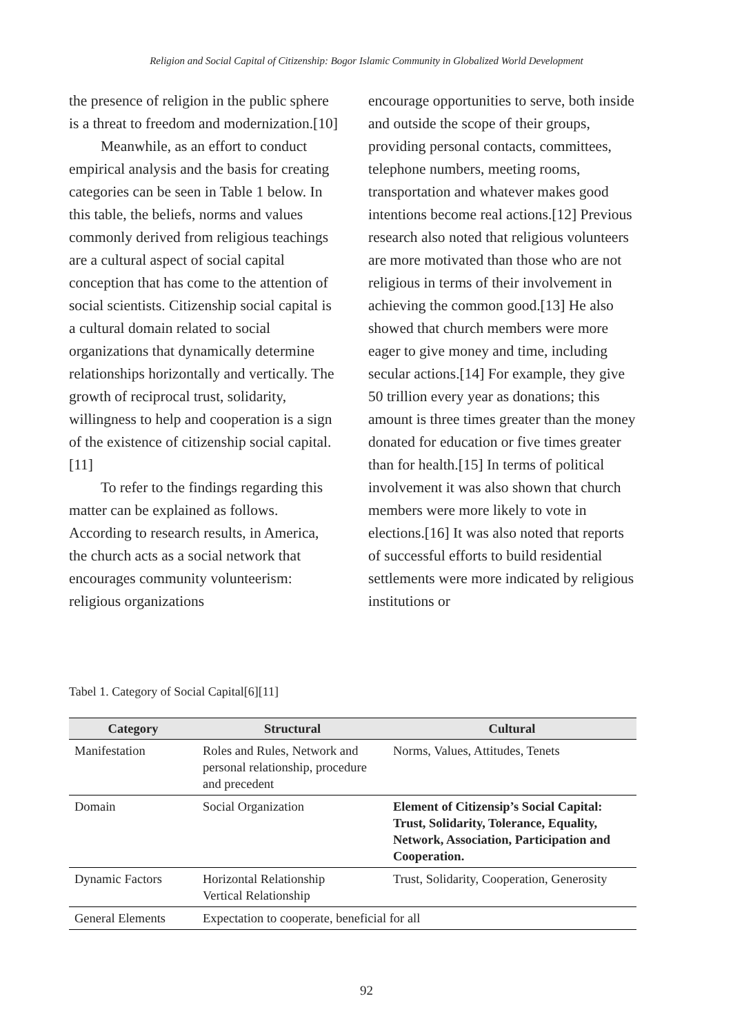Religion and Social Capital of Citizenship: Bogor Islamic Community in Globalized World Development
the presence of religion in the public sphere is a threat to freedom and modernization.[10]
Meanwhile, as an effort to conduct empirical analysis and the basis for creating categories can be seen in Table 1 below. In this table, the beliefs, norms and values commonly derived from religious teachings are a cultural aspect of social capital conception that has come to the attention of social scientists. Citizenship social capital is a cultural domain related to social organizations that dynamically determine relationships horizontally and vertically. The growth of reciprocal trust, solidarity, willingness to help and cooperation is a sign of the existence of citizenship social capital.[11]
To refer to the findings regarding this matter can be explained as follows. According to research results, in America, the church acts as a social network that encourages community volunteerism: religious organizations
encourage opportunities to serve, both inside and outside the scope of their groups, providing personal contacts, committees, telephone numbers, meeting rooms, transportation and whatever makes good intentions become real actions.[12] Previous research also noted that religious volunteers are more motivated than those who are not religious in terms of their involvement in achieving the common good.[13] He also showed that church members were more eager to give money and time, including secular actions.[14] For example, they give 50 trillion every year as donations; this amount is three times greater than the money donated for education or five times greater than for health.[15] In terms of political involvement it was also shown that church members were more likely to vote in elections.[16] It was also noted that reports of successful efforts to build residential settlements were more indicated by religious institutions or
Tabel 1. Category of Social Capital[6][11]
| Category | Structural | Cultural |
| --- | --- | --- |
| Manifestation | Roles and Rules, Network and personal relationship, procedure and precedent | Norms, Values, Attitudes, Tenets |
| Domain | Social Organization | Element of Citizensip’s Social Capital: Trust, Solidarity, Tolerance, Equality, Network, Association, Participation and Cooperation. |
| Dynamic Factors | Horizontal Relationship Vertical Relationship | Trust, Solidarity, Cooperation, Generosity |
| General Elements | Expectation to cooperate, beneficial for all | |
92